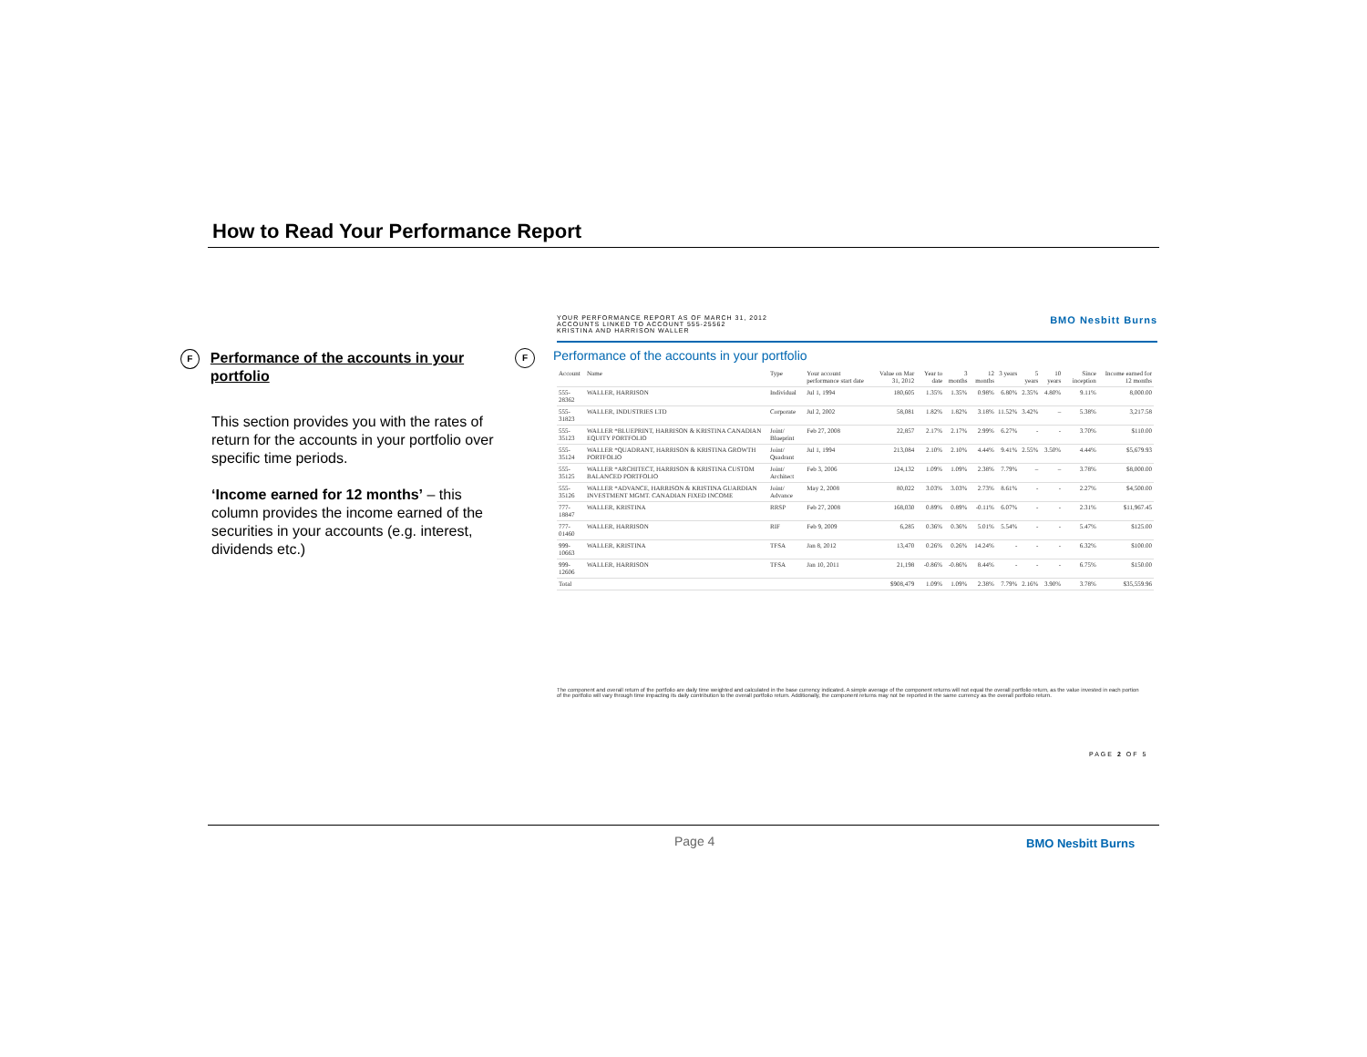How to Read Your Performance Report
F
Performance of the accounts in your portfolio
This section provides you with the rates of return for the accounts in your portfolio over specific time periods.
‘Income earned for 12 months’ – this column provides the income earned of the securities in your accounts (e.g. interest, dividends etc.)
YOUR PERFORMANCE REPORT AS OF MARCH 31, 2012
ACCOUNTS LINKED TO ACCOUNT 555-25562
KRISTINA AND HARRISON WALLER
BMO Nesbitt Burns
F Performance of the accounts in your portfolio
| Account | Name | Type | Your account performance start date | Value on Mar 31, 2012 | Year to date | 3 months | 12 months | 3 years | 5 years | 10 years | Since inception | Income earned for 12 months |
| --- | --- | --- | --- | --- | --- | --- | --- | --- | --- | --- | --- | --- |
| 555-28362 | WALLER, HARRISON | Individual | Jul 1, 1994 | 180,605 | 1.35% | 1.35% | 0.98% | 6.80% | 2.35% | 4.80% | 9.11% | 8,000.00 |
| 555-31823 | WALLER, INDUSTRIES LTD | Corporate | Jul 2, 2002 | 58,081 | 1.82% | 1.82% | 3.18% | 11.52% | 3.42% | – | 5.38% | 3,217.58 |
| 555-35123 | WALLER *BLUEPRINT, HARRISON & KRISTINA CANADIAN EQUITY PORTFOLIO | Joint/ Blueprint | Feb 27, 2008 | 22,857 | 2.17% | 2.17% | 2.99% | 6.27% | - | - | 3.70% | $110.00 |
| 555-35124 | WALLER *QUADRANT, HARRISON & KRISTINA GROWTH PORTFOLIO | Joint/ Quadrant | Jul 1, 1994 | 213,084 | 2.10% | 2.10% | 4.44% | 9.41% | 2.55% | 3.50% | 4.44% | $5,679.93 |
| 555-35125 | WALLER *ARCHITECT, HARRISON & KRISTINA CUSTOM BALANCED PORTFOLIO | Joint/ Architect | Feb 3, 2006 | 124,132 | 1.09% | 1.09% | 2.38% | 7.79% | – | – | 3.78% | $8,000.00 |
| 555-35126 | WALLER *ADVANCE, HARRISON & KRISTINA GUARDIAN INVESTMENT MGMT. CANADIAN FIXED INCOME | Joint/ Advance | May 2, 2008 | 80,022 | 3.03% | 3.03% | 2.73% | 8.61% | - | - | 2.27% | $4,500.00 |
| 777-18847 | WALLER, KRISTINA | RRSP | Feb 27, 2008 | 168,030 | 0.89% | 0.89% | -0.11% | 6.07% | - | - | 2.31% | $11,967.45 |
| 777-01460 | WALLER, HARRISON | RIF | Feb 9, 2009 | 6,285 | 0.36% | 0.36% | 5.01% | 5.54% | - | - | 5.47% | $125.00 |
| 999-10663 | WALLER, KRISTINA | TFSA | Jan 8, 2012 | 13,470 | 0.26% | 0.26% | 14.24% | - | - | - | 6.32% | $100.00 |
| 999-12606 | WALLER, HARRISON | TFSA | Jan 10, 2011 | 21,198 | -0.86% | -0.86% | 8.44% | - | - | - | 6.75% | $150.00 |
| Total | | | | $908,479 | 1.09% | 1.09% | 2.38% | 7.79% | 2.16% | 3.90% | 3.78% | $35,559.96 |
The component and overall return of the portfolio are daily time weighted and calculated in the base currency indicated. A simple average of the component returns will not equal the overall portfolio return, as the value invested in each portion of the portfolio will vary through time impacting its daily contribution to the overall portfolio return. Additionally, the component returns may not be reported in the same currency as the overall portfolio return.
PAGE 2 OF 5
Page 4 BMO Nesbitt Burns